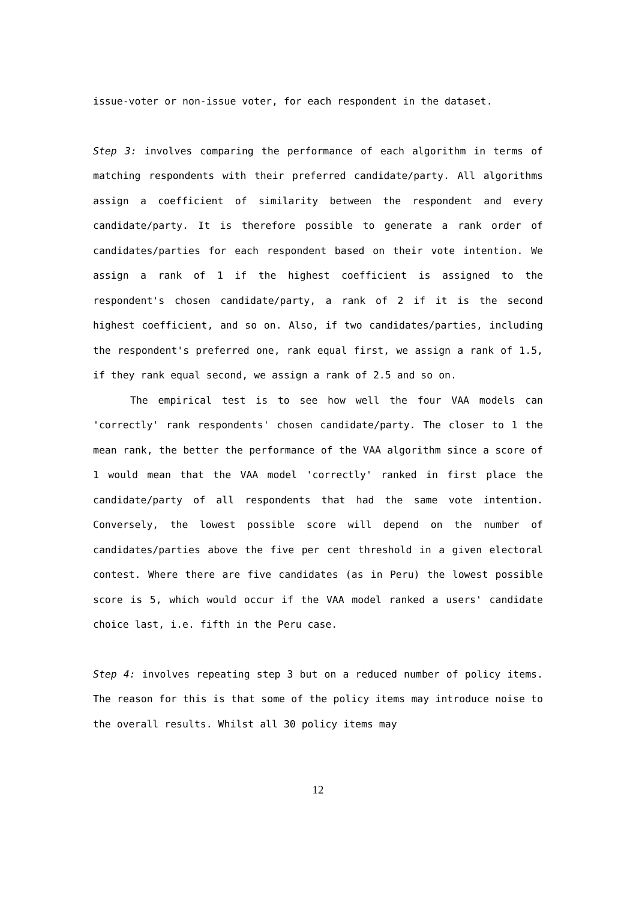issue-voter or non-issue voter, for each respondent in the dataset.
Step 3: involves comparing the performance of each algorithm in terms of matching respondents with their preferred candidate/party. All algorithms assign a coefficient of similarity between the respondent and every candidate/party. It is therefore possible to generate a rank order of candidates/parties for each respondent based on their vote intention. We assign a rank of 1 if the highest coefficient is assigned to the respondent's chosen candidate/party, a rank of 2 if it is the second highest coefficient, and so on. Also, if two candidates/parties, including the respondent's preferred one, rank equal first, we assign a rank of 1.5, if they rank equal second, we assign a rank of 2.5 and so on.
The empirical test is to see how well the four VAA models can 'correctly' rank respondents' chosen candidate/party. The closer to 1 the mean rank, the better the performance of the VAA algorithm since a score of 1 would mean that the VAA model 'correctly' ranked in first place the candidate/party of all respondents that had the same vote intention. Conversely, the lowest possible score will depend on the number of candidates/parties above the five per cent threshold in a given electoral contest. Where there are five candidates (as in Peru) the lowest possible score is 5, which would occur if the VAA model ranked a users' candidate choice last, i.e. fifth in the Peru case.
Step 4: involves repeating step 3 but on a reduced number of policy items. The reason for this is that some of the policy items may introduce noise to the overall results. Whilst all 30 policy items may
12